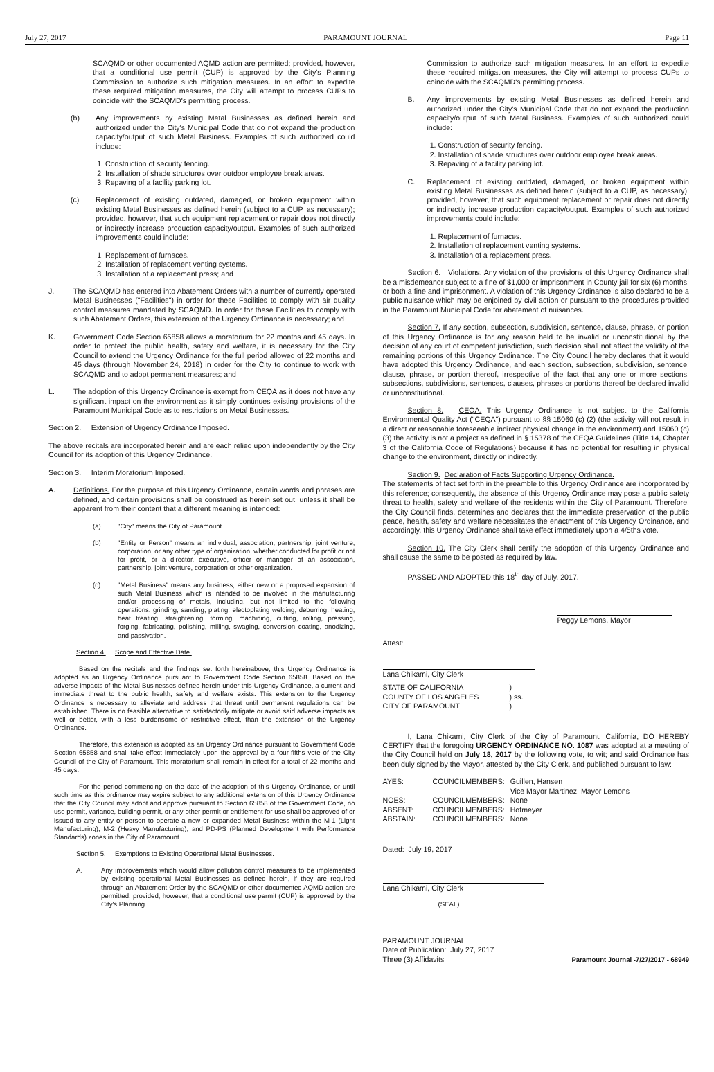July 27, 2017 PARAMOUNT JOURNAL Page 11
SCAQMD or other documented AQMD action are permitted; provided, however, that a conditional use permit (CUP) is approved by the City's Planning Commission to authorize such mitigation measures. In an effort to expedite these required mitigation measures, the City will attempt to process CUPs to coincide with the SCAQMD's permitting process.
(b) Any improvements by existing Metal Businesses as defined herein and authorized under the City's Municipal Code that do not expand the production capacity/output of such Metal Business. Examples of such authorized could include:
1. Construction of security fencing.
2. Installation of shade structures over outdoor employee break areas.
3. Repaving of a facility parking lot.
(c) Replacement of existing outdated, damaged, or broken equipment within existing Metal Businesses as defined herein (subject to a CUP, as necessary); provided, however, that such equipment replacement or repair does not directly or indirectly increase production capacity/output. Examples of such authorized improvements could include:
1. Replacement of furnaces.
2. Installation of replacement venting systems.
3. Installation of a replacement press; and
J. The SCAQMD has entered into Abatement Orders with a number of currently operated Metal Businesses ("Facilities") in order for these Facilities to comply with air quality control measures mandated by SCAQMD. In order for these Facilities to comply with such Abatement Orders, this extension of the Urgency Ordinance is necessary; and
K. Government Code Section 65858 allows a moratorium for 22 months and 45 days. In order to protect the public health, safety and welfare, it is necessary for the City Council to extend the Urgency Ordinance for the full period allowed of 22 months and 45 days (through November 24, 2018) in order for the City to continue to work with SCAQMD and to adopt permanent measures; and
L. The adoption of this Urgency Ordinance is exempt from CEQA as it does not have any significant impact on the environment as it simply continues existing provisions of the Paramount Municipal Code as to restrictions on Metal Businesses.
Section 2. Extension of Urgency Ordinance Imposed.
The above recitals are incorporated herein and are each relied upon independently by the City Council for its adoption of this Urgency Ordinance.
Section 3. Interim Moratorium Imposed.
A. Definitions. For the purpose of this Urgency Ordinance, certain words and phrases are defined, and certain provisions shall be construed as herein set out, unless it shall be apparent from their content that a different meaning is intended:
(a) "City" means the City of Paramount
(b) "Entity or Person" means an individual, association, partnership, joint venture, corporation, or any other type of organization, whether conducted for profit or not for profit, or a director, executive, officer or manager of an association, partnership, joint venture, corporation or other organization.
(c) "Metal Business" means any business, either new or a proposed expansion of such Metal Business which is intended to be involved in the manufacturing and/or processing of metals, including, but not limited to the following operations: grinding, sanding, plating, electoplating welding, deburring, heating, heat treating, straightening, forming, machining, cutting, rolling, pressing, forging, fabricating, polishing, milling, swaging, conversion coating, anodizing, and passivation.
Section 4. Scope and Effective Date.
Based on the recitals and the findings set forth hereinabove, this Urgency Ordinance is adopted as an Urgency Ordinance pursuant to Government Code Section 65858. Based on the adverse impacts of the Metal Businesses defined herein under this Urgency Ordinance, a current and immediate threat to the public health, safety and welfare exists. This extension to the Urgency Ordinance is necessary to alleviate and address that threat until permanent regulations can be established. There is no feasible alternative to satisfactorily mitigate or avoid said adverse impacts as well or better, with a less burdensome or restrictive effect, than the extension of the Urgency Ordinance.
Therefore, this extension is adopted as an Urgency Ordinance pursuant to Government Code Section 65858 and shall take effect immediately upon the approval by a four-fifths vote of the City Council of the City of Paramount. This moratorium shall remain in effect for a total of 22 months and 45 days.
For the period commencing on the date of the adoption of this Urgency Ordinance, or until such time as this ordinance may expire subject to any additional extension of this Urgency Ordinance that the City Council may adopt and approve pursuant to Section 65858 of the Government Code, no use permit, variance, building permit, or any other permit or entitlement for use shall be approved of or issued to any entity or person to operate a new or expanded Metal Business within the M-1 (Light Manufacturing), M-2 (Heavy Manufacturing), and PD-PS (Planned Development with Performance Standards) zones in the City of Paramount.
Section 5. Exemptions to Existing Operational Metal Businesses.
A. Any improvements which would allow pollution control measures to be implemented by existing operational Metal Businesses as defined herein, if they are required through an Abatement Order by the SCAQMD or other documented AQMD action are permitted; provided, however, that a conditional use permit (CUP) is approved by the City's Planning
Commission to authorize such mitigation measures. In an effort to expedite these required mitigation measures, the City will attempt to process CUPs to coincide with the SCAQMD's permitting process.
B. Any improvements by existing Metal Businesses as defined herein and authorized under the City's Municipal Code that do not expand the production capacity/output of such Metal Business. Examples of such authorized could include:
1. Construction of security fencing.
2. Installation of shade structures over outdoor employee break areas.
3. Repaving of a facility parking lot.
C. Replacement of existing outdated, damaged, or broken equipment within existing Metal Businesses as defined herein (subject to a CUP, as necessary); provided, however, that such equipment replacement or repair does not directly or indirectly increase production capacity/output. Examples of such authorized improvements could include:
1. Replacement of furnaces.
2. Installation of replacement venting systems.
3. Installation of a replacement press.
Section 6. Violations. Any violation of the provisions of this Urgency Ordinance shall be a misdemeanor subject to a fine of $1,000 or imprisonment in County jail for six (6) months, or both a fine and imprisonment. A violation of this Urgency Ordinance is also declared to be a public nuisance which may be enjoined by civil action or pursuant to the procedures provided in the Paramount Municipal Code for abatement of nuisances.
Section 7. If any section, subsection, subdivision, sentence, clause, phrase, or portion of this Urgency Ordinance is for any reason held to be invalid or unconstitutional by the decision of any court of competent jurisdiction, such decision shall not affect the validity of the remaining portions of this Urgency Ordinance. The City Council hereby declares that it would have adopted this Urgency Ordinance, and each section, subsection, subdivision, sentence, clause, phrase, or portion thereof, irrespective of the fact that any one or more sections, subsections, subdivisions, sentences, clauses, phrases or portions thereof be declared invalid or unconstitutional.
Section 8. CEQA. This Urgency Ordinance is not subject to the California Environmental Quality Act ("CEQA") pursuant to §§ 15060 (c) (2) (the activity will not result in a direct or reasonable foreseeable indirect physical change in the environment) and 15060 (c) (3) the activity is not a project as defined in § 15378 of the CEQA Guidelines (Title 14, Chapter 3 of the California Code of Regulations) because it has no potential for resulting in physical change to the environment, directly or indirectly.
Section 9. Declaration of Facts Supporting Urgency Ordinance.
The statements of fact set forth in the preamble to this Urgency Ordinance are incorporated by this reference; consequently, the absence of this Urgency Ordinance may pose a public safety threat to health, safety and welfare of the residents within the City of Paramount. Therefore, the City Council finds, determines and declares that the immediate preservation of the public peace, health, safety and welfare necessitates the enactment of this Urgency Ordinance, and accordingly, this Urgency Ordinance shall take effect immediately upon a 4/5ths vote.
Section 10. The City Clerk shall certify the adoption of this Urgency Ordinance and shall cause the same to be posted as required by law.
PASSED AND ADOPTED this 18<sup>th</sup> day of July, 2017.
Peggy Lemons, Mayor
Attest:
Lana Chikami, City Clerk
| STATE OF CALIFORNIA | ) |
| COUNTY OF LOS ANGELES | ) ss. |
| CITY OF PARAMOUNT | ) |
I, Lana Chikami, City Clerk of the City of Paramount, California, DO HEREBY CERTIFY that the foregoing URGENCY ORDINANCE NO. 1087 was adopted at a meeting of the City Council held on July 18, 2017 by the following vote, to wit; and said Ordinance has been duly signed by the Mayor, attested by the City Clerk, and published pursuant to law:
| AYES: | COUNCILMEMBERS: | Guillen, Hansen Vice Mayor Martinez, Mayor Lemons |
| NOES: | COUNCILMEMBERS: | None |
| ABSENT: | COUNCILMEMBERS: | Hofmeyer |
| ABSTAIN: | COUNCILMEMBERS: | None |
Dated: July 19, 2017
Lana Chikami, City Clerk
(SEAL)
PARAMOUNT JOURNAL
Date of Publication: July 27, 2017
Three (3) Affidavits Paramount Journal -7/27/2017 - 68949